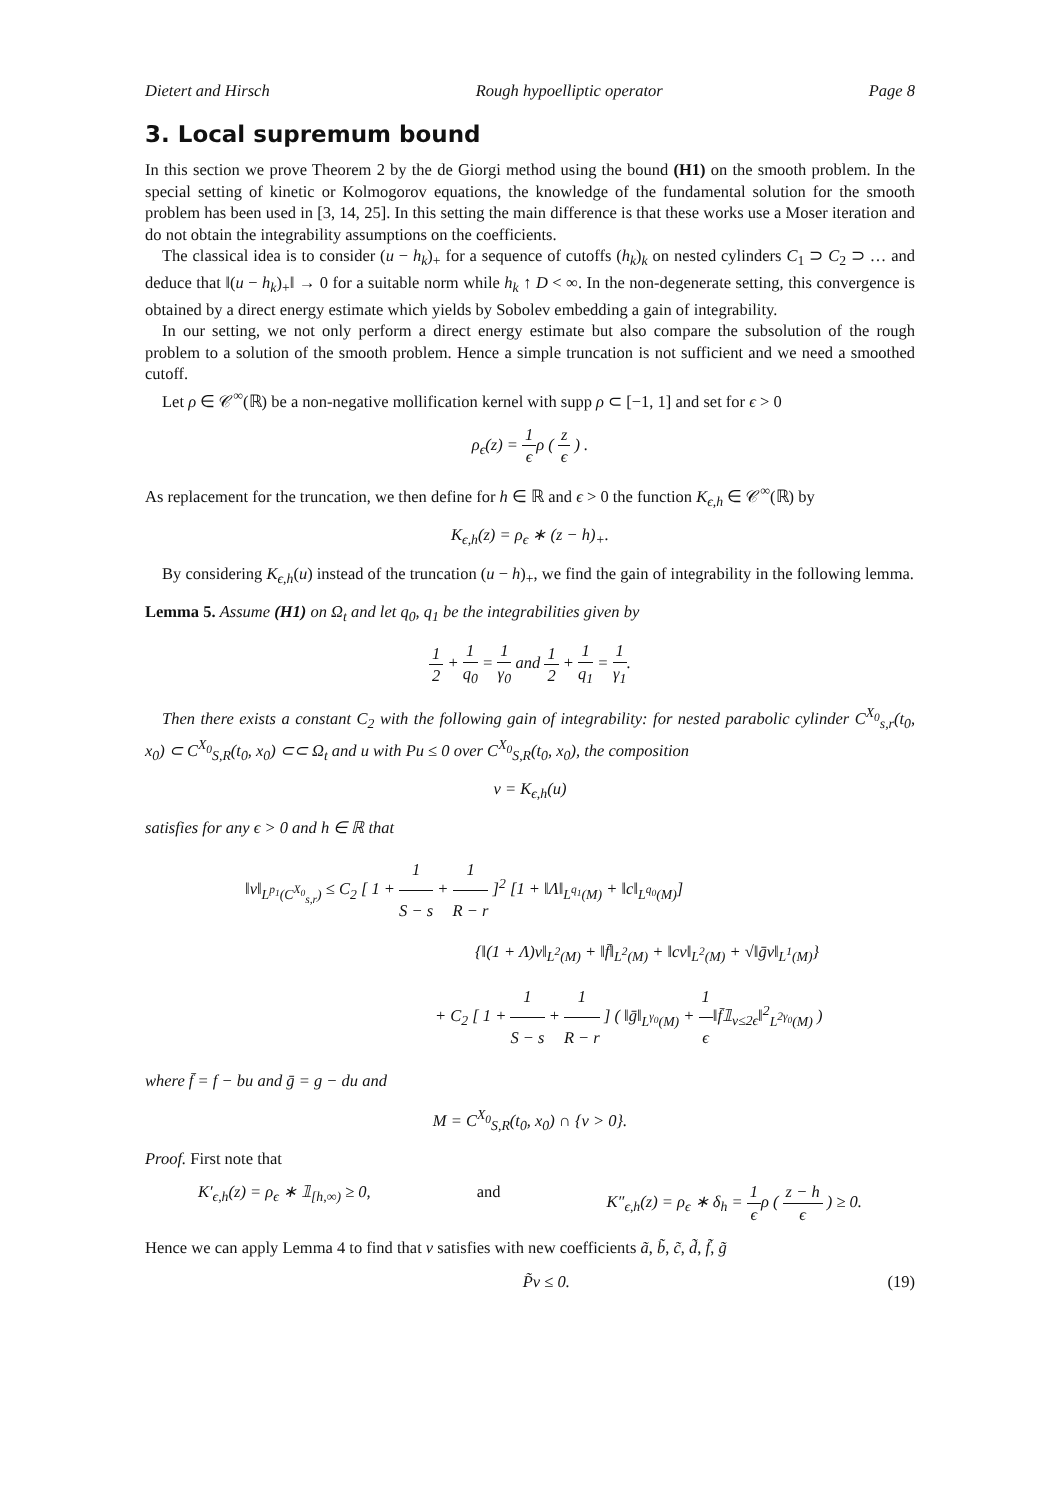Dietert and Hirsch Rough hypoelliptic operator Page 8
3. Local supremum bound
In this section we prove Theorem 2 by the de Giorgi method using the bound (H1) on the smooth problem. In the special setting of kinetic or Kolmogorov equations, the knowledge of the fundamental solution for the smooth problem has been used in [3, 14, 25]. In this setting the main difference is that these works use a Moser iteration and do not obtain the integrability assumptions on the coefficients.
The classical idea is to consider (u − h<sub>k</sub>)<sub>+</sub> for a sequence of cutoffs (h<sub>k</sub>)<sub>k</sub> on nested cylinders C<sub>1</sub> ⊃ C<sub>2</sub> ⊃ … and deduce that ‖(u − h<sub>k</sub>)<sub>+</sub>‖ → 0 for a suitable norm while h<sub>k</sub> ↑ D < ∞. In the non-degenerate setting, this convergence is obtained by a direct energy estimate which yields by Sobolev embedding a gain of integrability.
In our setting, we not only perform a direct energy estimate but also compare the subsolution of the rough problem to a solution of the smooth problem. Hence a simple truncation is not sufficient and we need a smoothed cutoff.
Let ρ ∈ 𝒞<sup>∞</sup>(ℝ) be a non-negative mollification kernel with supp ρ ⊂ [−1, 1] and set for ϵ > 0
ρ<sub>ϵ</sub>(z) = 1 ϵρ ( z ϵ ) .
As replacement for the truncation, we then define for h ∈ ℝ and ϵ > 0 the function K<sub>ϵ,h</sub> ∈ 𝒞<sup>∞</sup>(ℝ) by
K<sub>ϵ,h</sub>(z) = ρ<sub>ϵ</sub> ∗ (z − h)<sub>+</sub>.
By considering K<sub>ϵ,h</sub>(u) instead of the truncation (u − h)<sub>+</sub>, we find the gain of integrability in the following lemma.
Lemma 5. Assume (H1) on Ω<sub>t</sub> and let q<sub>0</sub>, q<sub>1</sub> be the integrabilities given by
1 2 + 1 q<sub>0</sub> = 1 γ<sub>0</sub> and 1 2 + 1 q<sub>1</sub> = 1 γ<sub>1</sub>.
Then there exists a constant C<sub>2</sub> with the following gain of integrability: for nested parabolic cylinder C<sup>X<sub>0</sub></sup><sub>s,r</sub>(t<sub>0</sub>, x<sub>0</sub>) ⊂ C<sup>X<sub>0</sub></sup><sub>S,R</sub>(t<sub>0</sub>, x<sub>0</sub>) ⊂⊂ Ω<sub>t</sub> and u with Pu ≤ 0 over C<sup>X<sub>0</sub></sup><sub>S,R</sub>(t<sub>0</sub>, x<sub>0</sub>), the composition
v = K<sub>ϵ,h</sub>(u)
satisfies for any ϵ > 0 and h ∈ ℝ that
‖v‖<sub>L<sup>p<sub>1</sub></sup>(C<sup>X<sub>0</sub></sup><sub>s,r</sub>)</sub> ≤ C<sub>2</sub> [ 1 + 1 S − s + 1 R − r ]<sup>2</sup> [1 + ‖Λ‖<sub>L<sup>q<sub>1</sub></sup>(M)</sub> + ‖c‖<sub>L<sup>q<sub>0</sub></sup>(M)</sub>]
{‖(1 + Λ)v‖<sub>L<sup>2</sup>(M)</sub> + ‖f̄‖<sub>L<sup>2</sup>(M)</sub> + ‖cv‖<sub>L<sup>2</sup>(M)</sub> + √‖ḡv‖<sub>L<sup>1</sup>(M)</sub>}
+ C<sub>2</sub> [ 1 + 1 S − s + 1 R − r ] ( ‖ḡ‖<sub>L<sup>γ<sub>0</sub></sup>(M)</sub> + 1 ϵ‖f̄𝟙<sub>v≤2ϵ</sub>‖<sup>2</sup><sub>L<sup>2γ<sub>0</sub></sup>(M)</sub> )
where f̄ = f − bu and ḡ = g − du and
M = C<sup>X<sub>0</sub></sup><sub>S,R</sub>(t<sub>0</sub>, x<sub>0</sub>) ∩ {v > 0}.
Proof. First note that
K′<sub>ϵ,h</sub>(z) = ρ<sub>ϵ</sub> ∗ 𝟙<sub>[h,∞)</sub> ≥ 0, and K″<sub>ϵ,h</sub>(z) = ρ<sub>ϵ</sub> ∗ δ<sub>h</sub> = 1 ϵρ ( z − h ϵ ) ≥ 0.
Hence we can apply Lemma 4 to find that v satisfies with new coefficients ã, b̃, c̃, d̃, f̃, g̃
P̃v ≤ 0. (19)